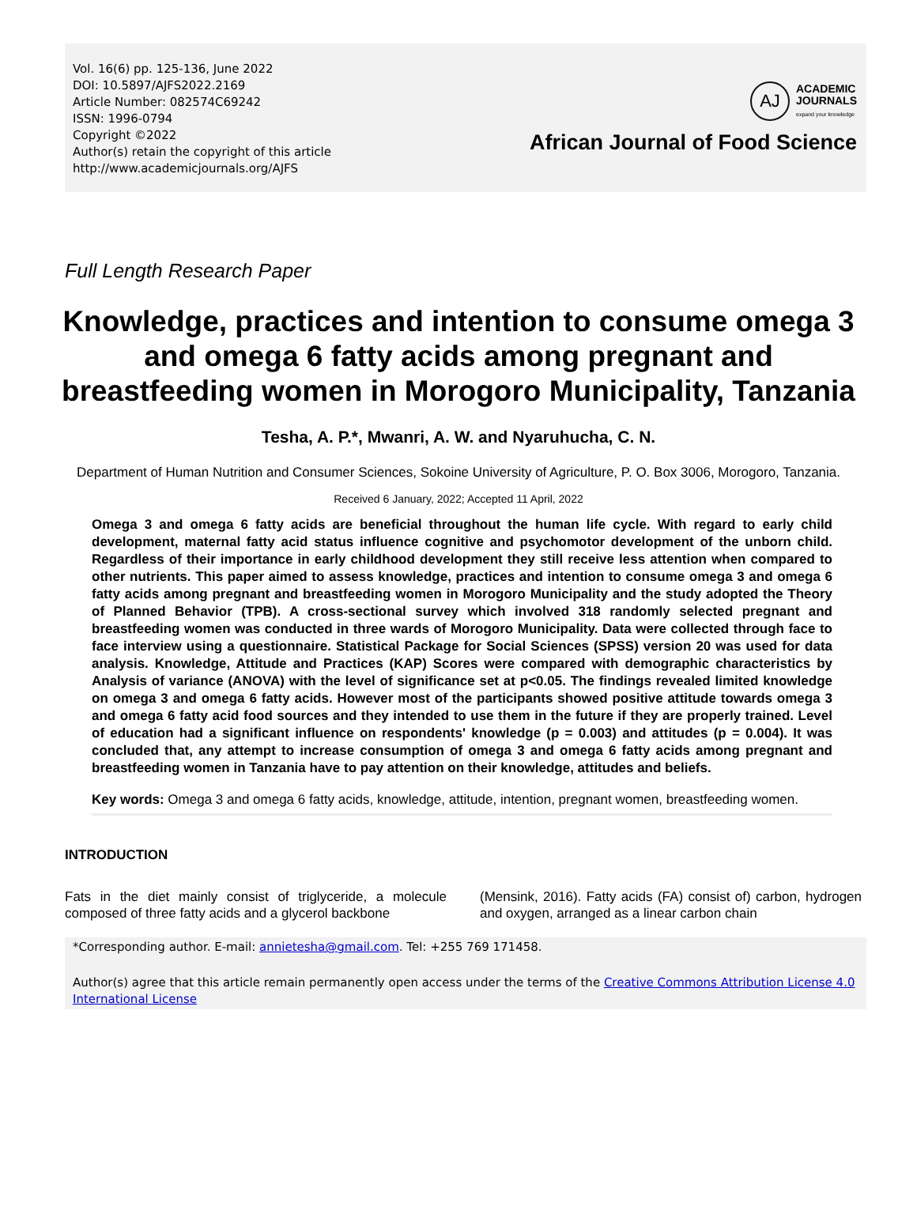Vol. 16(6) pp. 125-136, June 2022
DOI: 10.5897/AJFS2022.2169
Article Number: 082574C69242
ISSN: 1996-0794
Copyright ©2022
Author(s) retain the copyright of this article
http://www.academicjournals.org/AJFS
AJ
ACADEMIC
JOURNALS
expand your knowledge
African Journal of Food Science
Full Length Research Paper
Knowledge, practices and intention to consume omega 3 and omega 6 fatty acids among pregnant and breastfeeding women in Morogoro Municipality, Tanzania
Tesha, A. P.*, Mwanri, A. W. and Nyaruhucha, C. N.
Department of Human Nutrition and Consumer Sciences, Sokoine University of Agriculture, P. O. Box 3006, Morogoro, Tanzania.
Received 6 January, 2022; Accepted 11 April, 2022
Omega 3 and omega 6 fatty acids are beneficial throughout the human life cycle. With regard to early child development, maternal fatty acid status influence cognitive and psychomotor development of the unborn child. Regardless of their importance in early childhood development they still receive less attention when compared to other nutrients. This paper aimed to assess knowledge, practices and intention to consume omega 3 and omega 6 fatty acids among pregnant and breastfeeding women in Morogoro Municipality and the study adopted the Theory of Planned Behavior (TPB). A cross-sectional survey which involved 318 randomly selected pregnant and breastfeeding women was conducted in three wards of Morogoro Municipality. Data were collected through face to face interview using a questionnaire. Statistical Package for Social Sciences (SPSS) version 20 was used for data analysis. Knowledge, Attitude and Practices (KAP) Scores were compared with demographic characteristics by Analysis of variance (ANOVA) with the level of significance set at p<0.05. The findings revealed limited knowledge on omega 3 and omega 6 fatty acids. However most of the participants showed positive attitude towards omega 3 and omega 6 fatty acid food sources and they intended to use them in the future if they are properly trained. Level of education had a significant influence on respondents' knowledge (p = 0.003) and attitudes (p = 0.004). It was concluded that, any attempt to increase consumption of omega 3 and omega 6 fatty acids among pregnant and breastfeeding women in Tanzania have to pay attention on their knowledge, attitudes and beliefs.
Key words: Omega 3 and omega 6 fatty acids, knowledge, attitude, intention, pregnant women, breastfeeding women.
INTRODUCTION
Fats in the diet mainly consist of triglyceride, a molecule composed of three fatty acids and a glycerol backbone
(Mensink, 2016). Fatty acids (FA) consist of) carbon, hydrogen and oxygen, arranged as a linear carbon chain
*Corresponding author. E-mail: annietesha@gmail.com. Tel: +255 769 171458.
Author(s) agree that this article remain permanently open access under the terms of the Creative Commons Attribution License 4.0 International License